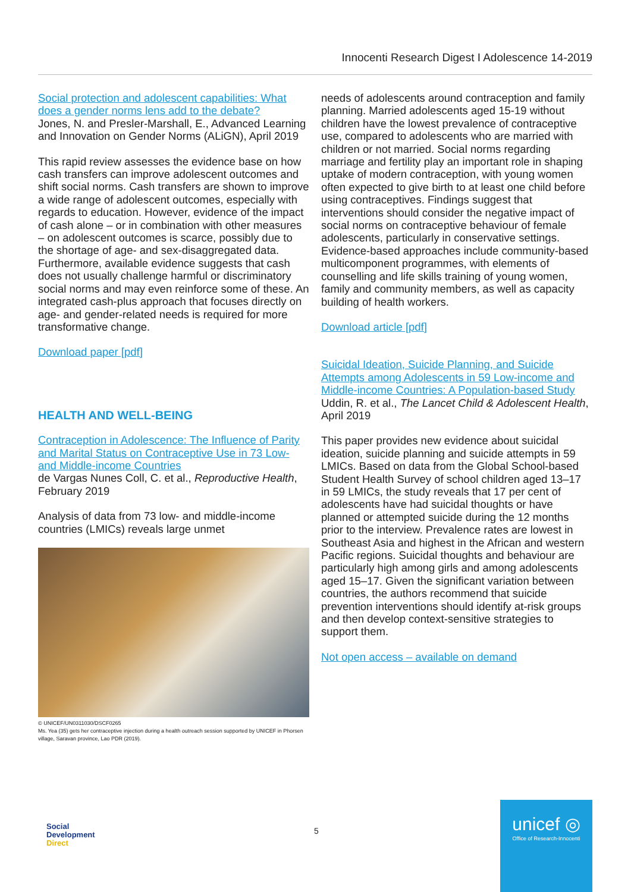Innocenti Research Digest I Adolescence 14-2019
Social protection and adolescent capabilities: What does a gender norms lens add to the debate?
Jones, N. and Presler-Marshall, E., Advanced Learning and Innovation on Gender Norms (ALiGN), April 2019
This rapid review assesses the evidence base on how cash transfers can improve adolescent outcomes and shift social norms. Cash transfers are shown to improve a wide range of adolescent outcomes, especially with regards to education. However, evidence of the impact of cash alone – or in combination with other measures – on adolescent outcomes is scarce, possibly due to the shortage of age- and sex-disaggregated data. Furthermore, available evidence suggests that cash does not usually challenge harmful or discriminatory social norms and may even reinforce some of these. An integrated cash-plus approach that focuses directly on age- and gender-related needs is required for more transformative change.
Download paper [pdf]
HEALTH AND WELL-BEING
Contraception in Adolescence: The Influence of Parity and Marital Status on Contraceptive Use in 73 Low- and Middle-income Countries
de Vargas Nunes Coll, C. et al., Reproductive Health, February 2019
Analysis of data from 73 low- and middle-income countries (LMICs) reveals large unmet
© UNICEF/UN0311030/DSCF0265
Ms. Yea (35) gets her contraceptive injection during a health outreach session supported by UNICEF in Phorsen village, Saravan province, Lao PDR (2019).
needs of adolescents around contraception and family planning. Married adolescents aged 15-19 without children have the lowest prevalence of contraceptive use, compared to adolescents who are married with children or not married. Social norms regarding marriage and fertility play an important role in shaping uptake of modern contraception, with young women often expected to give birth to at least one child before using contraceptives. Findings suggest that interventions should consider the negative impact of social norms on contraceptive behaviour of female adolescents, particularly in conservative settings. Evidence-based approaches include community-based multicomponent programmes, with elements of counselling and life skills training of young women, family and community members, as well as capacity building of health workers.
Download article [pdf]
Suicidal Ideation, Suicide Planning, and Suicide Attempts among Adolescents in 59 Low-income and Middle-income Countries: A Population-based Study
Uddin, R. et al., The Lancet Child & Adolescent Health, April 2019
This paper provides new evidence about suicidal ideation, suicide planning and suicide attempts in 59 LMICs. Based on data from the Global School-based Student Health Survey of school children aged 13–17 in 59 LMICs, the study reveals that 17 per cent of adolescents have had suicidal thoughts or have planned or attempted suicide during the 12 months prior to the interview. Prevalence rates are lowest in Southeast Asia and highest in the African and western Pacific regions. Suicidal thoughts and behaviour are particularly high among girls and among adolescents aged 15–17. Given the significant variation between countries, the authors recommend that suicide prevention interventions should identify at-risk groups and then develop context-sensitive strategies to support them.
Not open access – available on demand
Social
Development
Direct
5
unicef ◎
Office of Research-Innocenti